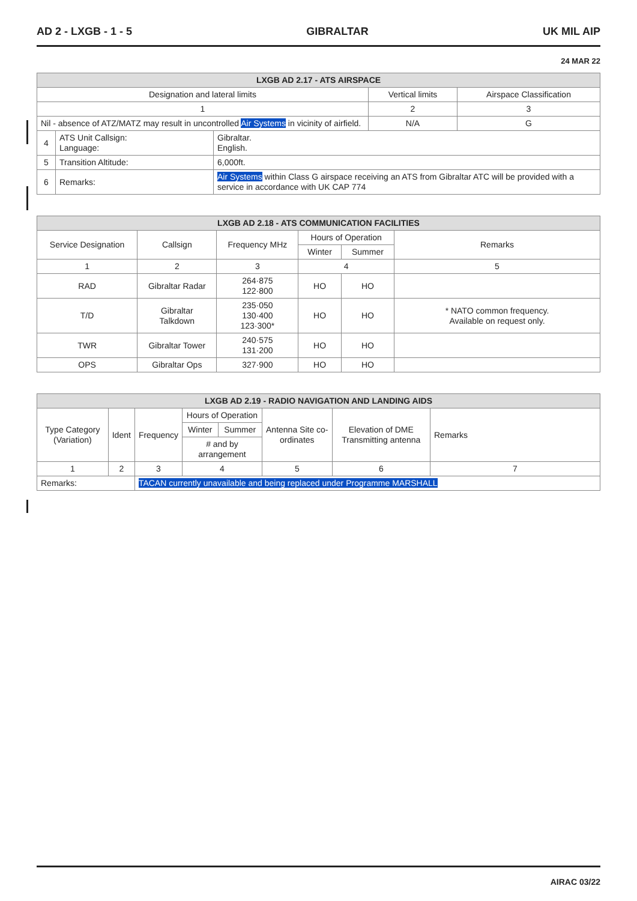AD 2 - LXGB - 1 - 5 GIBRALTAR UK MIL AIP
24 MAR 22
| LXGB AD 2.17 - ATS AIRSPACE | | | | |
| --- | --- | --- | --- | --- |
| Designation and lateral limits | | | Vertical limits | Airspace Classification |
| 1 | | | 2 | 3 |
| Nil - absence of ATZ/MATZ may result in uncontrolled Air Systems in vicinity of airfield. | | | N/A | G |
| 4 | ATS Unit Callsign: Language: | Gibraltar. English. | | |
| 5 | Transition Altitude: | 6,000ft. | | |
| 6 | Remarks: | Air Systems within Class G airspace receiving an ATS from Gibraltar ATC will be provided with a service in accordance with UK CAP 774 | | |
| LXGB AD 2.18 - ATS COMMUNICATION FACILITIES | | | | | |
| --- | --- | --- | --- | --- | --- |
| Service Designation | Callsign | Frequency MHz | Hours of Operation | | Remarks |
| | | | Winter | Summer | |
| 1 | 2 | 3 | 4 | | 5 |
| RAD | Gibraltar Radar | 264·875 122·800 | HO | HO | |
| T/D | Gibraltar Talkdown | 235·050 130·400 123·300* | HO | HO | * NATO common frequency. Available on request only. |
| TWR | Gibraltar Tower | 240·575 131·200 | HO | HO | |
| OPS | Gibraltar Ops | 327·900 | HO | HO | |
| LXGB AD 2.19 - RADIO NAVIGATION AND LANDING AIDS | | | | | | | |
| --- | --- | --- | --- | --- | --- | --- | --- |
| Type Category (Variation) | Ident | Frequency | Hours of Operation | | Antenna Site co-ordinates | Elevation of DME Transmitting antenna | Remarks |
| | | | Winter | Summer | | | |
| | | | # and by arrangement | | | | |
| 1 | 2 | 3 | 4 | | 5 | 6 | 7 |
| Remarks: | | TACAN currently unavailable and being replaced under Programme MARSHALL | | | | | |
AIRAC 03/22